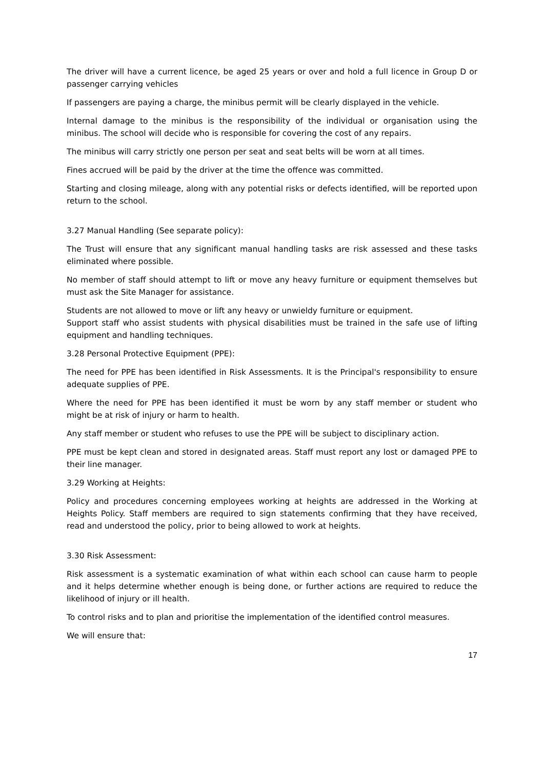The driver will have a current licence, be aged 25 years or over and hold a full licence in Group D or passenger carrying vehicles
If passengers are paying a charge, the minibus permit will be clearly displayed in the vehicle.
Internal damage to the minibus is the responsibility of the individual or organisation using the minibus. The school will decide who is responsible for covering the cost of any repairs.
The minibus will carry strictly one person per seat and seat belts will be worn at all times.
Fines accrued will be paid by the driver at the time the offence was committed.
Starting and closing mileage, along with any potential risks or defects identified, will be reported upon return to the school.
3.27 Manual Handling (See separate policy):
The Trust will ensure that any significant manual handling tasks are risk assessed and these tasks eliminated where possible.
No member of staff should attempt to lift or move any heavy furniture or equipment themselves but must ask the Site Manager for assistance.
Students are not allowed to move or lift any heavy or unwieldy furniture or equipment.
Support staff who assist students with physical disabilities must be trained in the safe use of lifting equipment and handling techniques.
3.28 Personal Protective Equipment (PPE):
The need for PPE has been identified in Risk Assessments. It is the Principal's responsibility to ensure adequate supplies of PPE.
Where the need for PPE has been identified it must be worn by any staff member or student who might be at risk of injury or harm to health.
Any staff member or student who refuses to use the PPE will be subject to disciplinary action.
PPE must be kept clean and stored in designated areas. Staff must report any lost or damaged PPE to their line manager.
3.29 Working at Heights:
Policy and procedures concerning employees working at heights are addressed in the Working at Heights Policy. Staff members are required to sign statements confirming that they have received, read and understood the policy, prior to being allowed to work at heights.
3.30 Risk Assessment:
Risk assessment is a systematic examination of what within each school can cause harm to people and it helps determine whether enough is being done, or further actions are required to reduce the likelihood of injury or ill health.
To control risks and to plan and prioritise the implementation of the identified control measures.
We will ensure that:
17